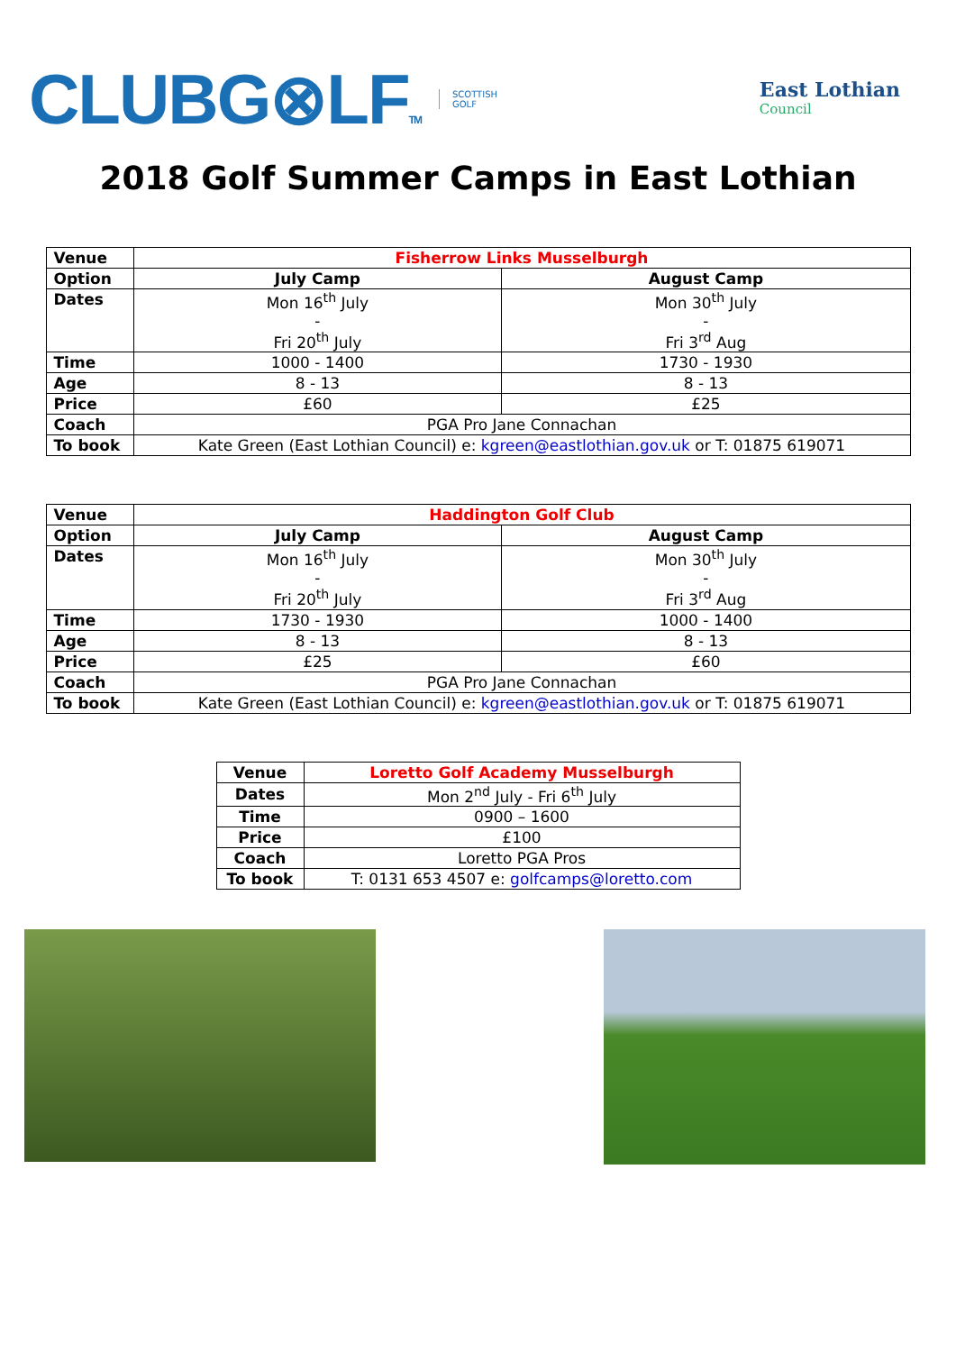CLUBG⊗LFTM SCOTTISH
GOLF
East Lothian
Council
2018 Golf Summer Camps in East Lothian
| Venue | Fisherrow Links Musselburgh | |
| Option | July Camp | August Camp |
| Dates | Mon 16<sup>th</sup> July - Fri 20<sup>th</sup> July | Mon 30<sup>th</sup> July - Fri 3<sup>rd</sup> Aug |
| Time | 1000 - 1400 | 1730 - 1930 |
| Age | 8 - 13 | 8 - 13 |
| Price | £60 | £25 |
| Coach | PGA Pro Jane Connachan | |
| To book | Kate Green (East Lothian Council) e: kgreen@eastlothian.gov.uk or T: 01875 619071 | |
| Venue | Haddington Golf Club | |
| Option | July Camp | August Camp |
| Dates | Mon 16<sup>th</sup> July - Fri 20<sup>th</sup> July | Mon 30<sup>th</sup> July - Fri 3<sup>rd</sup> Aug |
| Time | 1730 - 1930 | 1000 - 1400 |
| Age | 8 - 13 | 8 - 13 |
| Price | £25 | £60 |
| Coach | PGA Pro Jane Connachan | |
| To book | Kate Green (East Lothian Council) e: kgreen@eastlothian.gov.uk or T: 01875 619071 | |
| Venue | Loretto Golf Academy Musselburgh |
| Dates | Mon 2<sup>nd</sup> July - Fri 6<sup>th</sup> July |
| Time | 0900 – 1600 |
| Price | £100 |
| Coach | Loretto PGA Pros |
| To book | T: 0131 653 4507 e: golfcamps@loretto.com |